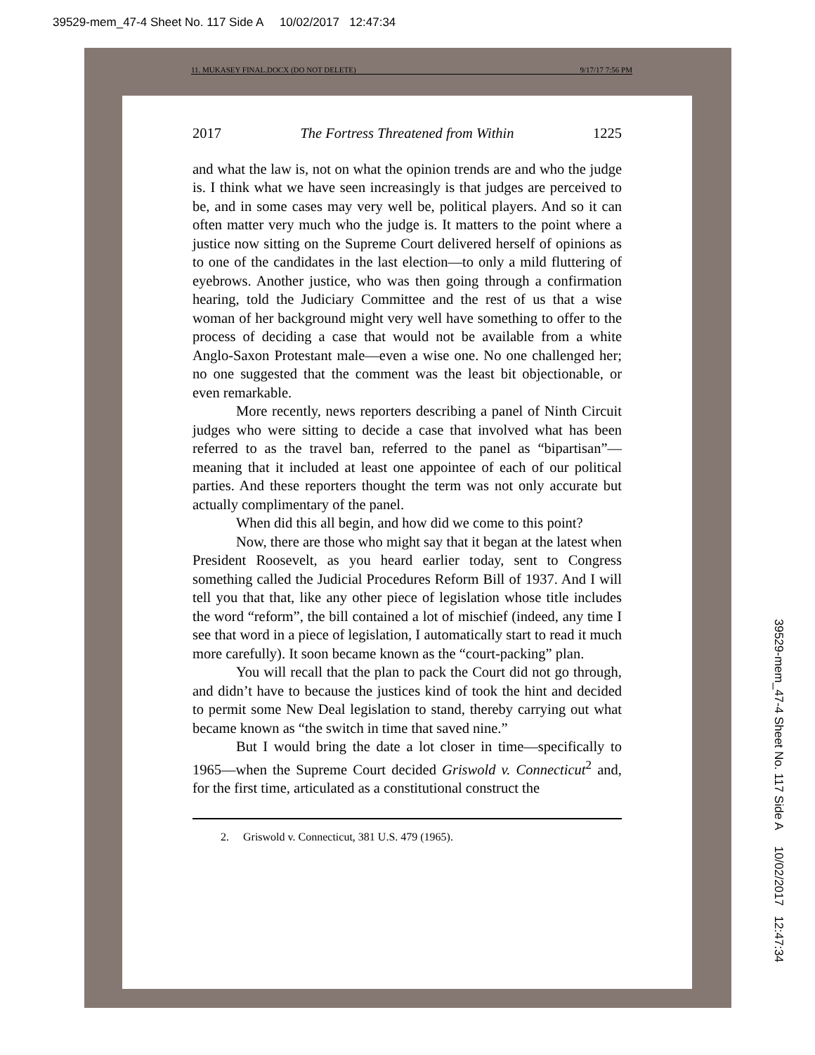39529-mem_47-4 Sheet No. 117 Side A 10/02/2017 12:47:34
39529-mem_47-4 Sheet No. 117 Side A 10/02/2017 12:47:34
11. MUKASEY FINAL.DOCX (DO NOT DELETE) 9/17/17 7:56 PM
2017 The Fortress Threatened from Within 1225
and what the law is, not on what the opinion trends are and who the judge is. I think what we have seen increasingly is that judges are perceived to be, and in some cases may very well be, political players. And so it can often matter very much who the judge is. It matters to the point where a justice now sitting on the Supreme Court delivered herself of opinions as to one of the candidates in the last election—to only a mild fluttering of eyebrows. Another justice, who was then going through a confirmation hearing, told the Judiciary Committee and the rest of us that a wise woman of her background might very well have something to offer to the process of deciding a case that would not be available from a white Anglo-Saxon Protestant male—even a wise one. No one challenged her; no one suggested that the comment was the least bit objectionable, or even remarkable.
More recently, news reporters describing a panel of Ninth Circuit judges who were sitting to decide a case that involved what has been referred to as the travel ban, referred to the panel as “bipartisan”—meaning that it included at least one appointee of each of our political parties. And these reporters thought the term was not only accurate but actually complimentary of the panel.
When did this all begin, and how did we come to this point?
Now, there are those who might say that it began at the latest when President Roosevelt, as you heard earlier today, sent to Congress something called the Judicial Procedures Reform Bill of 1937. And I will tell you that that, like any other piece of legislation whose title includes the word “reform”, the bill contained a lot of mischief (indeed, any time I see that word in a piece of legislation, I automatically start to read it much more carefully). It soon became known as the “court-packing” plan.
You will recall that the plan to pack the Court did not go through, and didn’t have to because the justices kind of took the hint and decided to permit some New Deal legislation to stand, thereby carrying out what became known as “the switch in time that saved nine.”
But I would bring the date a lot closer in time—specifically to 1965—when the Supreme Court decided Griswold v. Connecticut<sup>2</sup> and, for the first time, articulated as a constitutional construct the
2. Griswold v. Connecticut, 381 U.S. 479 (1965).